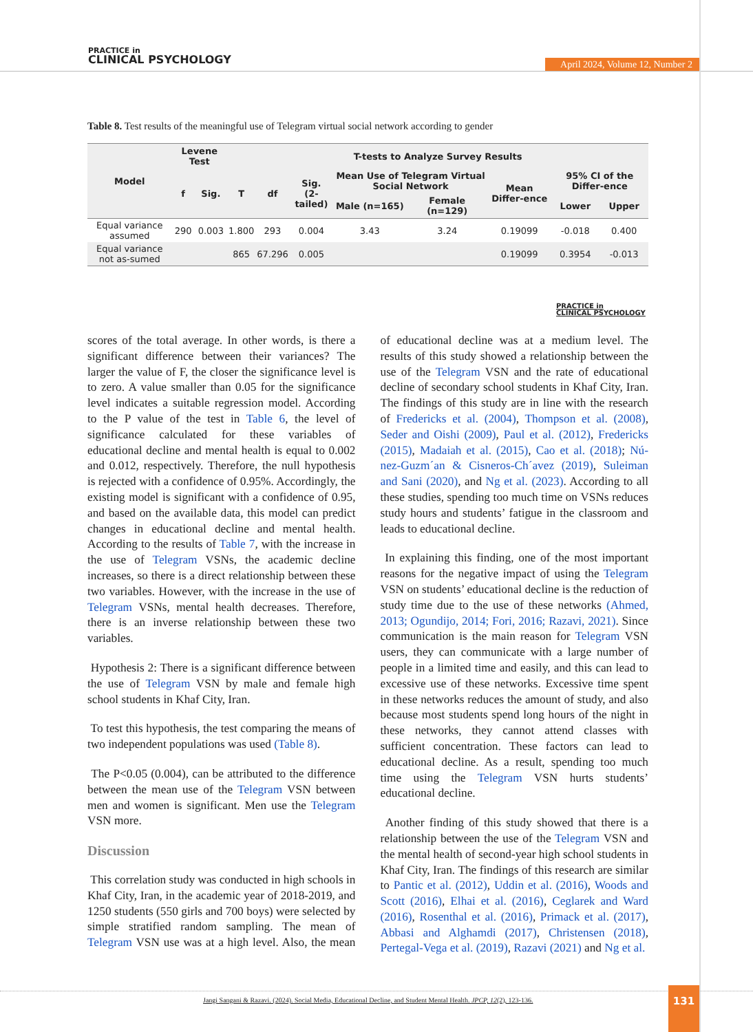PRACTICE in
CLINICAL PSYCHOLOGY
April 2024, Volume 12, Number 2
Table 8. Test results of the meaningful use of Telegram virtual social network according to gender
| Model | Levene Test | | T-tests to Analyze Survey Results | | | | | | | |
| --- | --- | --- | --- | --- | --- | --- | --- | --- | --- | --- |
| | f | Sig. | T | df | Sig. (2-tailed) | Mean Use of Telegram Virtual Social Network | | Mean Differ-ence | 95% CI of the Differ-ence | |
| | | | | | | Male (n=165) | Female (n=129) | | Lower | Upper |
| Equal variance assumed | 290 | 0.003 | 1.800 | 293 | 0.004 | 3.43 | 3.24 | 0.19099 | -0.018 | 0.400 |
| Equal variance not as-sumed | | | 865 | 67.296 | 0.005 | | | 0.19099 | 0.3954 | -0.013 |
PRACTICE in
CLINICAL PSYCHOLOGY
scores of the total average. In other words, is there a significant difference between their variances? The larger the value of F, the closer the significance level is to zero. A value smaller than 0.05 for the significance level indicates a suitable regression model. According to the P value of the test in Table 6, the level of significance calculated for these variables of educational decline and mental health is equal to 0.002 and 0.012, respectively. Therefore, the null hypothesis is rejected with a confidence of 0.95%. Accordingly, the existing model is significant with a confidence of 0.95, and based on the available data, this model can predict changes in educational decline and mental health. According to the results of Table 7, with the increase in the use of Telegram VSNs, the academic decline increases, so there is a direct relationship between these two variables. However, with the increase in the use of Telegram VSNs, mental health decreases. Therefore, there is an inverse relationship between these two variables.
Hypothesis 2: There is a significant difference between the use of Telegram VSN by male and female high school students in Khaf City, Iran.
To test this hypothesis, the test comparing the means of two independent populations was used (Table 8).
The P<0.05 (0.004), can be attributed to the difference between the mean use of the Telegram VSN between men and women is significant. Men use the Telegram VSN more.
Discussion
This correlation study was conducted in high schools in Khaf City, Iran, in the academic year of 2018-2019, and 1250 students (550 girls and 700 boys) were selected by simple stratified random sampling. The mean of Telegram VSN use was at a high level. Also, the mean of educational decline was at a medium level. The results of this study showed a relationship between the use of the Telegram VSN and the rate of educational decline of secondary school students in Khaf City, Iran. The findings of this study are in line with the research of Fredericks et al. (2004), Thompson et al. (2008), Seder and Oishi (2009), Paul et al. (2012), Fredericks (2015), Madaiah et al. (2015), Cao et al. (2018); Nú-nez-Guzm´an & Cisneros-Ch´avez (2019), Suleiman and Sani (2020), and Ng et al. (2023). According to all these studies, spending too much time on VSNs reduces study hours and students’ fatigue in the classroom and leads to educational decline.
In explaining this finding, one of the most important reasons for the negative impact of using the Telegram VSN on students’ educational decline is the reduction of study time due to the use of these networks (Ahmed, 2013; Ogundijo, 2014; Fori, 2016; Razavi, 2021). Since communication is the main reason for Telegram VSN users, they can communicate with a large number of people in a limited time and easily, and this can lead to excessive use of these networks. Excessive time spent in these networks reduces the amount of study, and also because most students spend long hours of the night in these networks, they cannot attend classes with sufficient concentration. These factors can lead to educational decline. As a result, spending too much time using the Telegram VSN hurts students’ educational decline.
Another finding of this study showed that there is a relationship between the use of the Telegram VSN and the mental health of second-year high school students in Khaf City, Iran. The findings of this research are similar to Pantic et al. (2012), Uddin et al. (2016), Woods and Scott (2016), Elhai et al. (2016), Ceglarek and Ward (2016), Rosenthal et al. (2016), Primack et al. (2017), Abbasi and Alghamdi (2017), Christensen (2018), Pertegal-Vega et al. (2019), Razavi (2021) and Ng et al.
Jangi Sangani & Razavi. (2024). Social Media, Educational Decline, and Student Mental Health. JPCP, 12(2), 123-136.
131